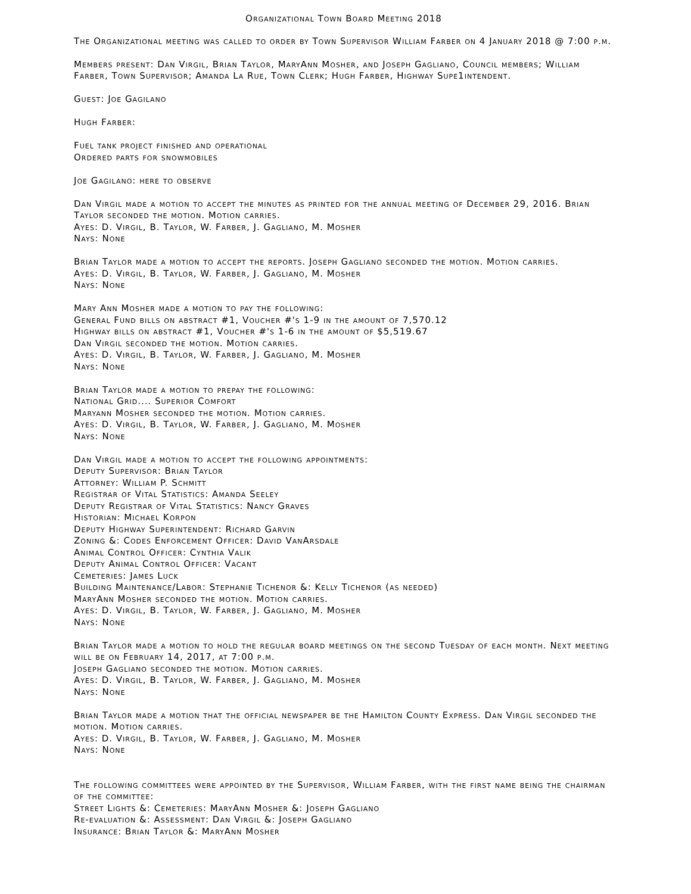Organizational Town Board Meeting 2018
The Organizational meeting was called to order by Town Supervisor William Farber on 4 January 2018 @ 7:00 p.m.
Members present: Dan Virgil, Brian Taylor, MaryAnn Mosher, and Joseph Gagliano, Council members; William Farber, Town Supervisor; Amanda La Rue, Town Clerk; Hugh Farber, Highway Supe1intendent.
Guest: Joe Gagilano
Hugh Farber:
Fuel tank project finished and operational
Ordered parts for snowmobiles
Joe Gagilano: here to observe
Dan Virgil made a motion to accept the minutes as printed for the annual meeting of December 29, 2016. Brian Taylor seconded the motion. Motion carries.
Ayes: D. Virgil, B. Taylor, W. Farber, J. Gagliano, M. Mosher
Nays: None
Brian Taylor made a motion to accept the reports. Joseph Gagliano seconded the motion. Motion carries.
Ayes: D. Virgil, B. Taylor, W. Farber, J. Gagliano, M. Mosher
Nays: None
Mary Ann Mosher made a motion to pay the following:
General Fund bills on abstract #1, Voucher #'s 1-9 in the amount of 7,570.12
Highway bills on abstract #1, Voucher #'s 1-6 in the amount of $5,519.67
Dan Virgil seconded the motion. Motion carries.
Ayes: D. Virgil, B. Taylor, W. Farber, J. Gagliano, M. Mosher
Nays: None
Brian Taylor made a motion to prepay the following:
National Grid.... Superior Comfort
Maryann Mosher seconded the motion. Motion carries.
Ayes: D. Virgil, B. Taylor, W. Farber, J. Gagliano, M. Mosher
Nays: None
Dan Virgil made a motion to accept the following appointments:
Deputy Supervisor: Brian Taylor
Attorney: William P. Schmitt
Registrar of Vital Statistics: Amanda Seeley
Deputy Registrar of Vital Statistics: Nancy Graves
Historian: Michael Korpon
Deputy Highway Superintendent: Richard Garvin
Zoning &: Codes Enforcement Officer: David VanArsdale
Animal Control Officer: Cynthia Valik
Deputy Animal Control Officer: Vacant
Cemeteries: James Luck
Building Maintenance/Labor: Stephanie Tichenor &: Kelly Tichenor (as needed)
MaryAnn Mosher seconded the motion. Motion carries.
Ayes: D. Virgil, B. Taylor, W. Farber, J. Gagliano, M. Mosher
Nays: None
Brian Taylor made a motion to hold the regular board meetings on the second Tuesday of each month. Next meeting will be on February 14, 2017, at 7:00 p.m.
Joseph Gagliano seconded the motion. Motion carries.
Ayes: D. Virgil, B. Taylor, W. Farber, J. Gagliano, M. Mosher
Nays: None
Brian Taylor made a motion that the official newspaper be the Hamilton County Express. Dan Virgil seconded the motion. Motion carries.
Ayes: D. Virgil, B. Taylor, W. Farber, J. Gagliano, M. Mosher
Nays: None
The following committees were appointed by the Supervisor, William Farber, with the first name being the chairman of the committee:
Street Lights &: Cemeteries: MaryAnn Mosher &: Joseph Gagliano
Re-evaluation &: Assessment: Dan Virgil &: Joseph Gagliano
Insurance: Brian Taylor &: MaryAnn Mosher